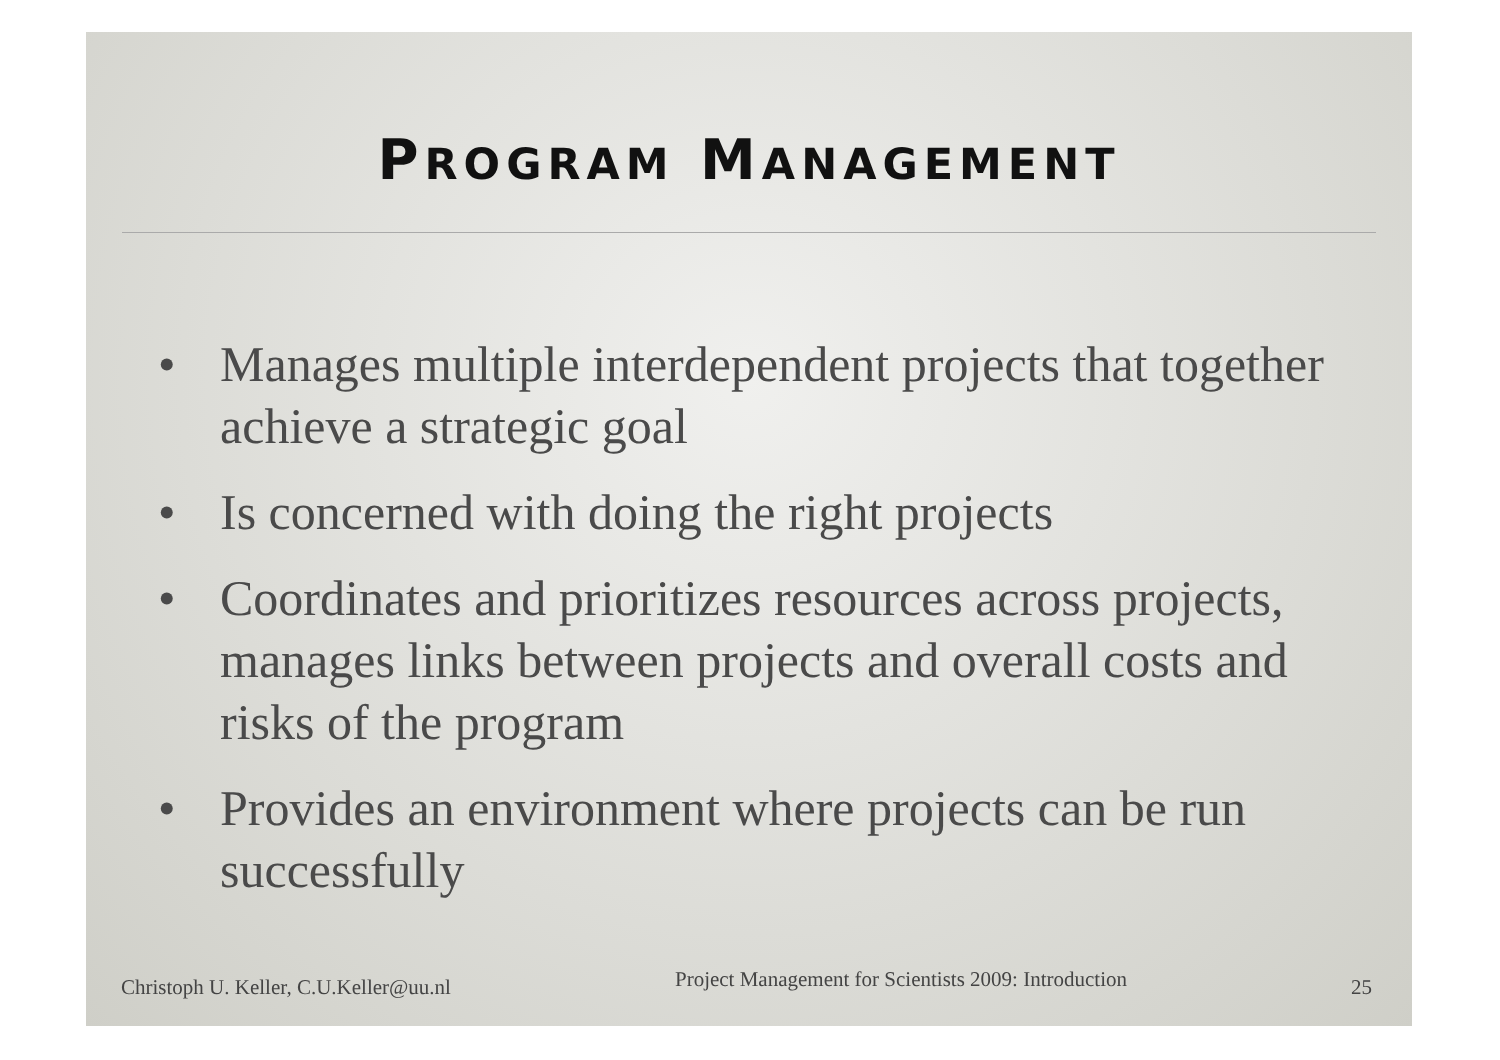PROGRAM MANAGEMENT
• Manages multiple interdependent projects that together achieve a strategic goal
• Is concerned with doing the right projects
• Coordinates and prioritizes resources across projects, manages links between projects and overall costs and risks of the program
• Provides an environment where projects can be run successfully
Christoph U. Keller, C.U.Keller@uu.nl
Project Management for Scientists 2009: Introduction
25